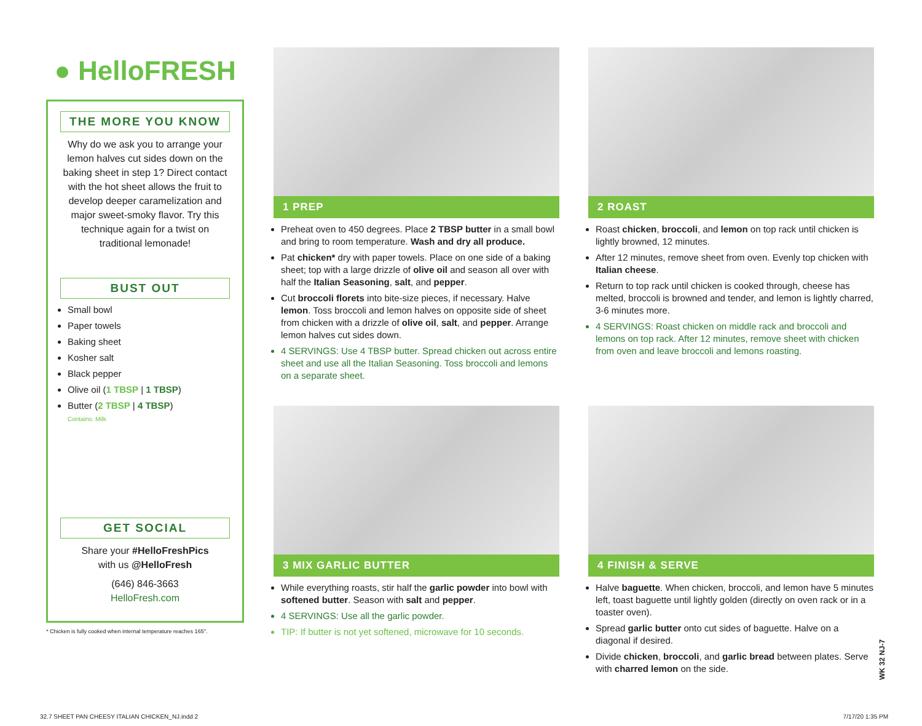● HelloFRESH
THE MORE YOU KNOW
Why do we ask you to arrange your lemon halves cut sides down on the baking sheet in step 1? Direct contact with the hot sheet allows the fruit to develop deeper caramelization and major sweet-smoky flavor. Try this technique again for a twist on traditional lemonade!
BUST OUT
Small bowl
Paper towels
Baking sheet
Kosher salt
Black pepper
Olive oil (1 TBSP | 1 TBSP)
Butter (2 TBSP | 4 TBSP)
Contains: Milk
GET SOCIAL
Share your #HelloFreshPics
with us @HelloFresh
(646) 846-3663
HelloFresh.com
* Chicken is fully cooked when internal temperature reaches 165°.
1 PREP
Preheat oven to 450 degrees. Place 2 TBSP butter in a small bowl and bring to room temperature. Wash and dry all produce.
Pat chicken* dry with paper towels. Place on one side of a baking sheet; top with a large drizzle of olive oil and season all over with half the Italian Seasoning, salt, and pepper.
Cut broccoli florets into bite-size pieces, if necessary. Halve lemon. Toss broccoli and lemon halves on opposite side of sheet from chicken with a drizzle of olive oil, salt, and pepper. Arrange lemon halves cut sides down.
4 SERVINGS: Use 4 TBSP butter. Spread chicken out across entire sheet and use all the Italian Seasoning. Toss broccoli and lemons on a separate sheet.
2 ROAST
Roast chicken, broccoli, and lemon on top rack until chicken is lightly browned, 12 minutes.
After 12 minutes, remove sheet from oven. Evenly top chicken with Italian cheese.
Return to top rack until chicken is cooked through, cheese has melted, broccoli is browned and tender, and lemon is lightly charred, 3-6 minutes more.
4 SERVINGS: Roast chicken on middle rack and broccoli and lemons on top rack. After 12 minutes, remove sheet with chicken from oven and leave broccoli and lemons roasting.
3 MIX GARLIC BUTTER
While everything roasts, stir half the garlic powder into bowl with softened butter. Season with salt and pepper.
4 SERVINGS: Use all the garlic powder.
TIP: If butter is not yet softened, microwave for 10 seconds.
4 FINISH & SERVE
Halve baguette. When chicken, broccoli, and lemon have 5 minutes left, toast baguette until lightly golden (directly on oven rack or in a toaster oven).
Spread garlic butter onto cut sides of baguette. Halve on a diagonal if desired.
Divide chicken, broccoli, and garlic bread between plates. Serve with charred lemon on the side.
WK 32 NJ-7
32.7 SHEET PAN CHEESY ITALIAN CHICKEN_NJ.indd 2
7/17/20 1:35 PM